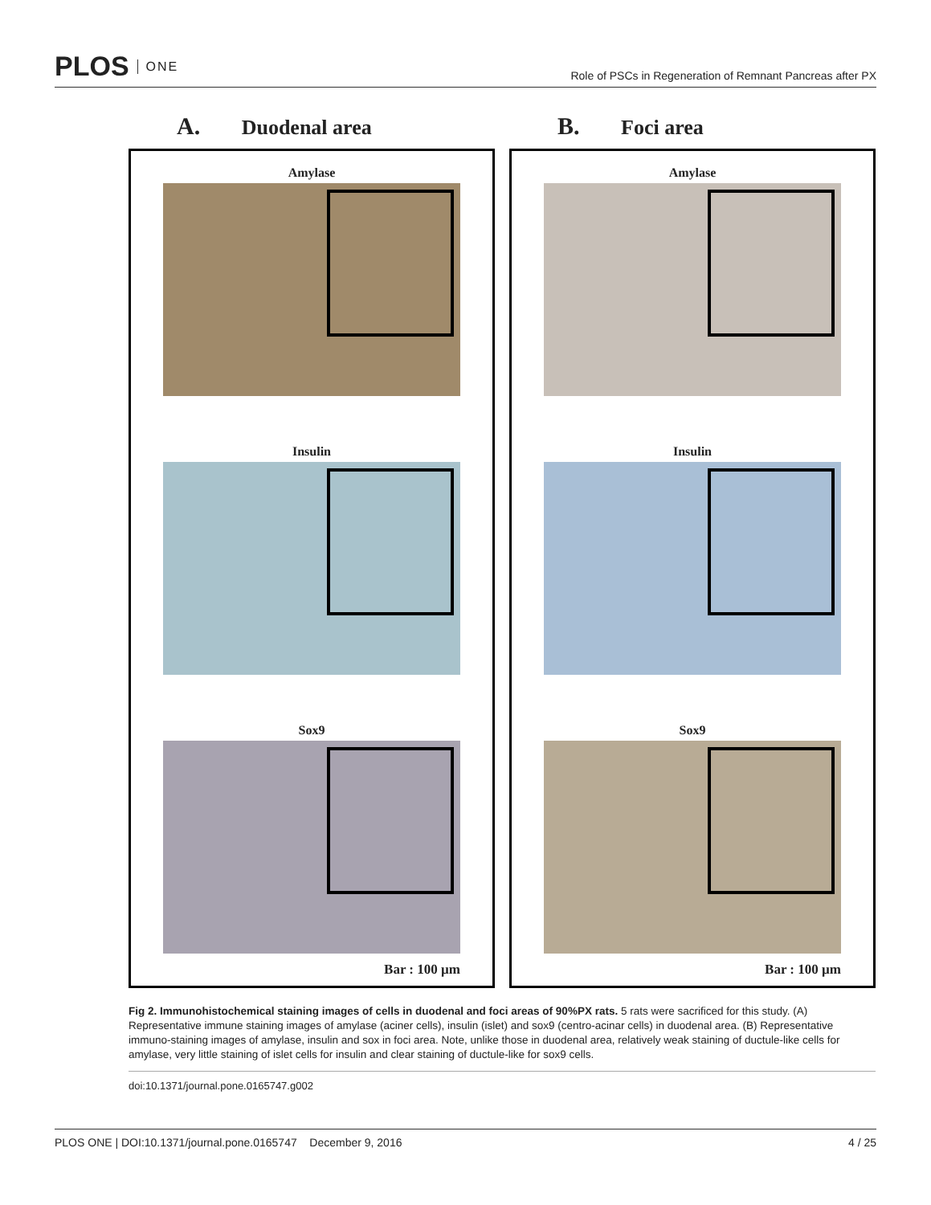PLOS ONE
Role of PSCs in Regeneration of Remnant Pancreas after PX
A. Duodenal area
Amylase
Insulin
Sox9
Bar : 100 µm
B. Foci area
Amylase
Insulin
Sox9
Bar : 100 µm
Fig 2. Immunohistochemical staining images of cells in duodenal and foci areas of 90%PX rats. 5 rats were sacrificed for this study. (A) Representative immune staining images of amylase (aciner cells), insulin (islet) and sox9 (centro-acinar cells) in duodenal area. (B) Representative immuno-staining images of amylase, insulin and sox in foci area. Note, unlike those in duodenal area, relatively weak staining of ductule-like cells for amylase, very little staining of islet cells for insulin and clear staining of ductule-like for sox9 cells.
doi:10.1371/journal.pone.0165747.g002
PLOS ONE | DOI:10.1371/journal.pone.0165747 December 9, 2016 4 / 25